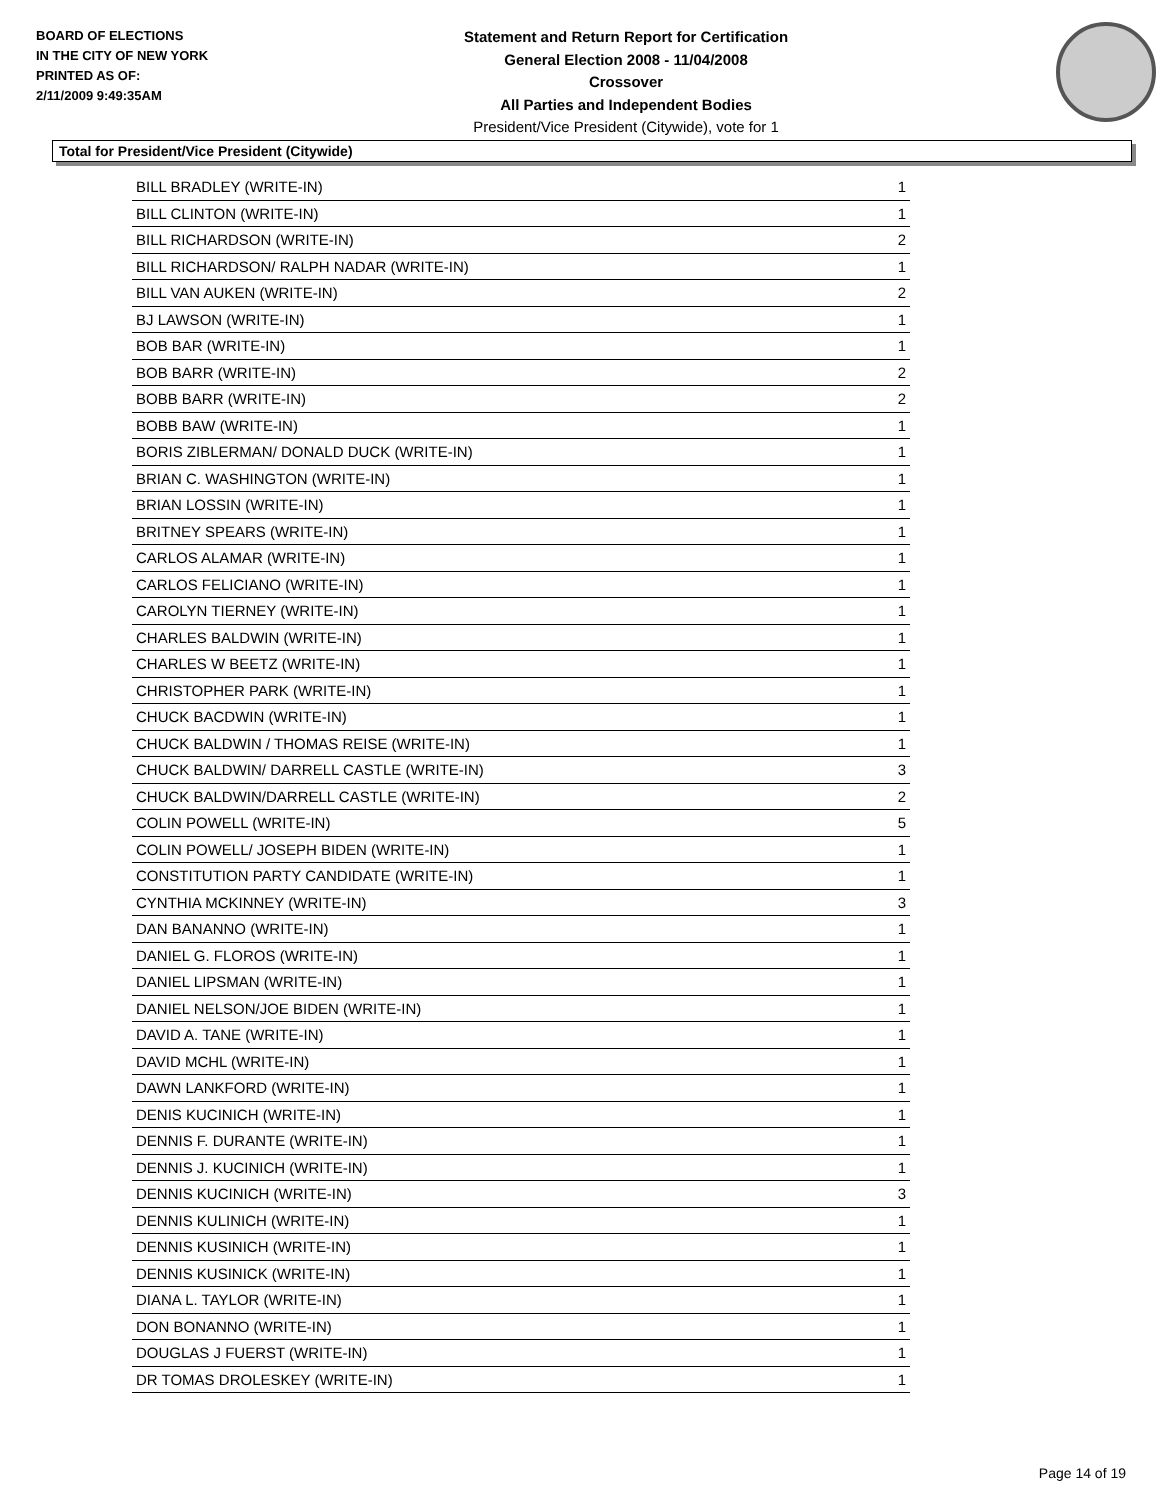BOARD OF ELECTIONS
IN THE CITY OF NEW YORK
PRINTED AS OF:
2/11/2009 9:49:35AM
Statement and Return Report for Certification
General Election 2008 - 11/04/2008
Crossover
All Parties and Independent Bodies
President/Vice President (Citywide), vote for 1
Total for President/Vice President (Citywide)
| BILL BRADLEY (WRITE-IN) | 1 |
| BILL CLINTON (WRITE-IN) | 1 |
| BILL RICHARDSON (WRITE-IN) | 2 |
| BILL RICHARDSON/ RALPH NADAR (WRITE-IN) | 1 |
| BILL VAN AUKEN (WRITE-IN) | 2 |
| BJ LAWSON (WRITE-IN) | 1 |
| BOB BAR (WRITE-IN) | 1 |
| BOB BARR (WRITE-IN) | 2 |
| BOBB BARR (WRITE-IN) | 2 |
| BOBB BAW (WRITE-IN) | 1 |
| BORIS ZIBLERMAN/ DONALD DUCK (WRITE-IN) | 1 |
| BRIAN C. WASHINGTON (WRITE-IN) | 1 |
| BRIAN LOSSIN (WRITE-IN) | 1 |
| BRITNEY SPEARS (WRITE-IN) | 1 |
| CARLOS ALAMAR (WRITE-IN) | 1 |
| CARLOS FELICIANO (WRITE-IN) | 1 |
| CAROLYN TIERNEY (WRITE-IN) | 1 |
| CHARLES BALDWIN (WRITE-IN) | 1 |
| CHARLES W BEETZ (WRITE-IN) | 1 |
| CHRISTOPHER PARK (WRITE-IN) | 1 |
| CHUCK BACDWIN (WRITE-IN) | 1 |
| CHUCK BALDWIN / THOMAS REISE (WRITE-IN) | 1 |
| CHUCK BALDWIN/ DARRELL CASTLE (WRITE-IN) | 3 |
| CHUCK BALDWIN/DARRELL CASTLE (WRITE-IN) | 2 |
| COLIN POWELL (WRITE-IN) | 5 |
| COLIN POWELL/ JOSEPH BIDEN (WRITE-IN) | 1 |
| CONSTITUTION PARTY CANDIDATE (WRITE-IN) | 1 |
| CYNTHIA MCKINNEY (WRITE-IN) | 3 |
| DAN BANANNO (WRITE-IN) | 1 |
| DANIEL G. FLOROS (WRITE-IN) | 1 |
| DANIEL LIPSMAN (WRITE-IN) | 1 |
| DANIEL NELSON/JOE BIDEN (WRITE-IN) | 1 |
| DAVID A. TANE (WRITE-IN) | 1 |
| DAVID MCHL (WRITE-IN) | 1 |
| DAWN LANKFORD (WRITE-IN) | 1 |
| DENIS KUCINICH (WRITE-IN) | 1 |
| DENNIS F. DURANTE (WRITE-IN) | 1 |
| DENNIS J. KUCINICH (WRITE-IN) | 1 |
| DENNIS KUCINICH (WRITE-IN) | 3 |
| DENNIS KULINICH (WRITE-IN) | 1 |
| DENNIS KUSINICH (WRITE-IN) | 1 |
| DENNIS KUSINICK (WRITE-IN) | 1 |
| DIANA L. TAYLOR (WRITE-IN) | 1 |
| DON BONANNO (WRITE-IN) | 1 |
| DOUGLAS J FUERST (WRITE-IN) | 1 |
| DR TOMAS DROLESKEY (WRITE-IN) | 1 |
Page 14 of 19